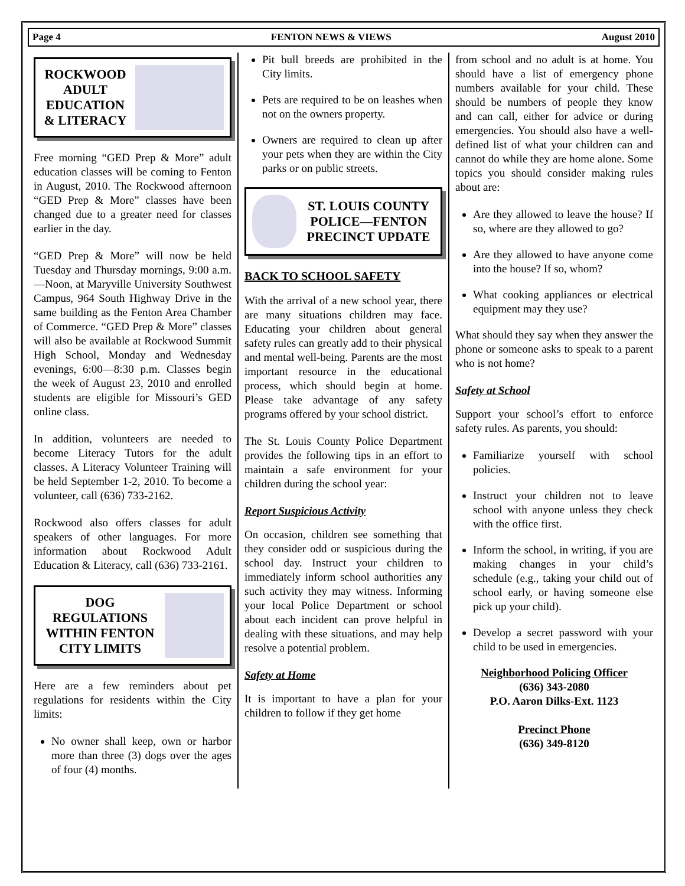Page 4 FENTON NEWS & VIEWS August 2010
ROCKWOOD ADULT EDUCATION & LITERACY
Free morning “GED Prep & More” adult education classes will be coming to Fenton in August, 2010. The Rockwood afternoon “GED Prep & More” classes have been changed due to a greater need for classes earlier in the day.
“GED Prep & More” will now be held Tuesday and Thursday mornings, 9:00 a.m.—Noon, at Maryville University Southwest Campus, 964 South Highway Drive in the same building as the Fenton Area Chamber of Commerce. “GED Prep & More” classes will also be available at Rockwood Summit High School, Monday and Wednesday evenings, 6:00—8:30 p.m. Classes begin the week of August 23, 2010 and enrolled students are eligible for Missouri’s GED online class.
In addition, volunteers are needed to become Literacy Tutors for the adult classes. A Literacy Volunteer Training will be held September 1-2, 2010. To become a volunteer, call (636) 733-2162.
Rockwood also offers classes for adult speakers of other languages. For more information about Rockwood Adult Education & Literacy, call (636) 733-2161.
DOG REGULATIONS WITHIN FENTON CITY LIMITS
Here are a few reminders about pet regulations for residents within the City limits:
No owner shall keep, own or harbor more than three (3) dogs over the ages of four (4) months.
Pit bull breeds are prohibited in the City limits.
Pets are required to be on leashes when not on the owners property.
Owners are required to clean up after your pets when they are within the City parks or on public streets.
ST. LOUIS COUNTY POLICE—FENTON PRECINCT UPDATE
BACK TO SCHOOL SAFETY
With the arrival of a new school year, there are many situations children may face. Educating your children about general safety rules can greatly add to their physical and mental well-being. Parents are the most important resource in the educational process, which should begin at home. Please take advantage of any safety programs offered by your school district.
The St. Louis County Police Department provides the following tips in an effort to maintain a safe environment for your children during the school year:
Report Suspicious Activity
On occasion, children see something that they consider odd or suspicious during the school day. Instruct your children to immediately inform school authorities any such activity they may witness. Informing your local Police Department or school about each incident can prove helpful in dealing with these situations, and may help resolve a potential problem.
Safety at Home
It is important to have a plan for your children to follow if they get home
from school and no adult is at home. You should have a list of emergency phone numbers available for your child. These should be numbers of people they know and can call, either for advice or during emergencies. You should also have a well-defined list of what your children can and cannot do while they are home alone. Some topics you should consider making rules about are:
Are they allowed to leave the house? If so, where are they allowed to go?
Are they allowed to have anyone come into the house? If so, whom?
What cooking appliances or electrical equipment may they use?
What should they say when they answer the phone or someone asks to speak to a parent who is not home?
Safety at School
Support your school’s effort to enforce safety rules. As parents, you should:
Familiarize yourself with school policies.
Instruct your children not to leave school with anyone unless they check with the office first.
Inform the school, in writing, if you are making changes in your child’s schedule (e.g., taking your child out of school early, or having someone else pick up your child).
Develop a secret password with your child to be used in emergencies.
Neighborhood Policing Officer
(636) 343-2080
P.O. Aaron Dilks-Ext. 1123
Precinct Phone
(636) 349-8120